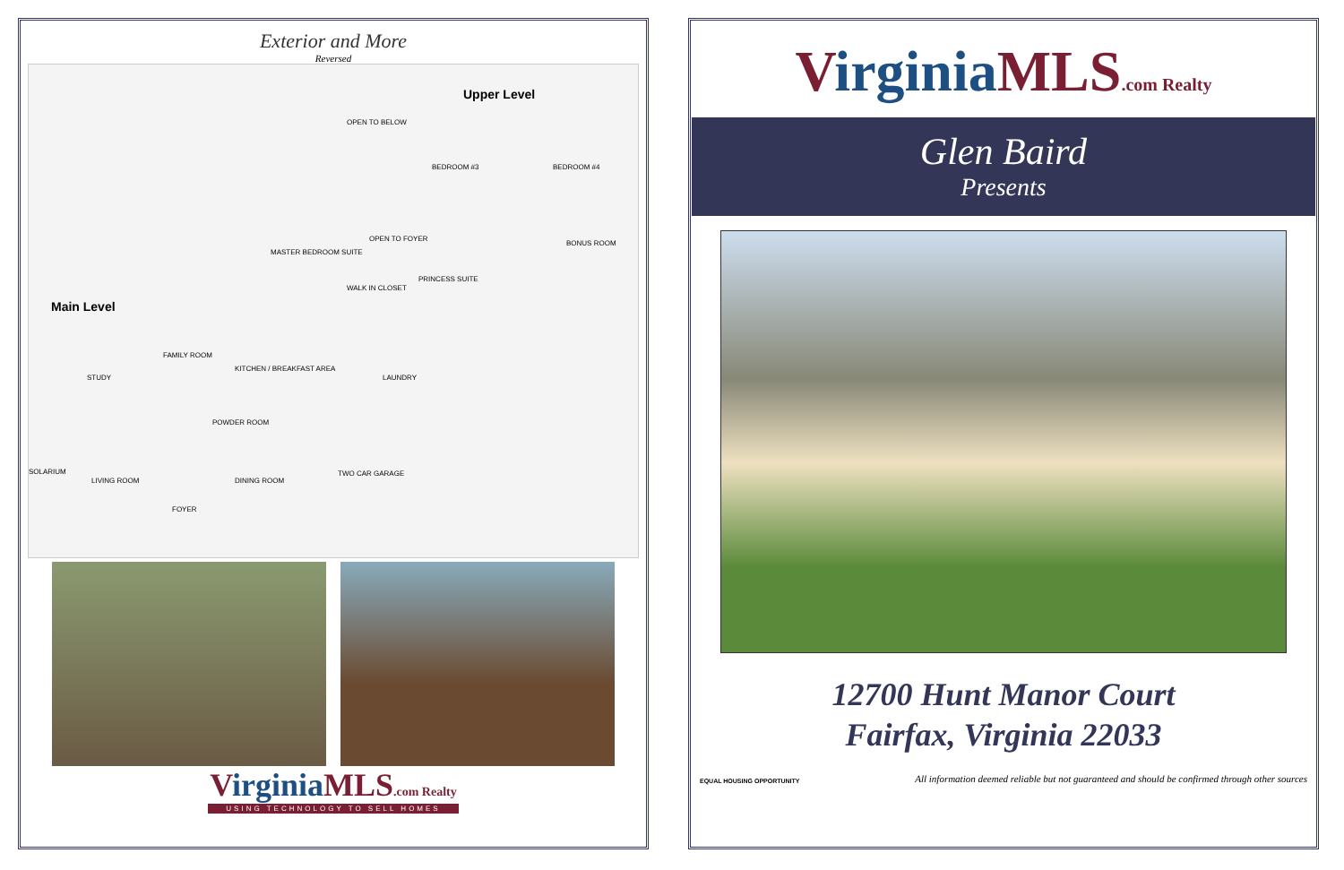Exterior and More
Reversed
Upper Level
Main Level
OPEN TO BELOW
BEDROOM #3 BEDROOM #4
MASTER BEDROOM SUITE
OPEN TO FOYER
BONUS ROOM
WALK IN CLOSET
PRINCESS SUITE
FAMILY ROOM
KITCHEN / BREAKFAST AREA
LAUNDRY
STUDY
POWDER ROOM
SOLARIUM
LIVING ROOM DINING ROOM
TWO CAR GARAGE
FOYER
VirginiaMLS.com Realty
USING TECHNOLOGY TO SELL HOMES
VirginiaMLS.com Realty
Glen Baird
Presents
12700 Hunt Manor Court
Fairfax, Virginia 22033
EQUAL HOUSING OPPORTUNITY All information deemed reliable but not guaranteed and should be confirmed through other sources